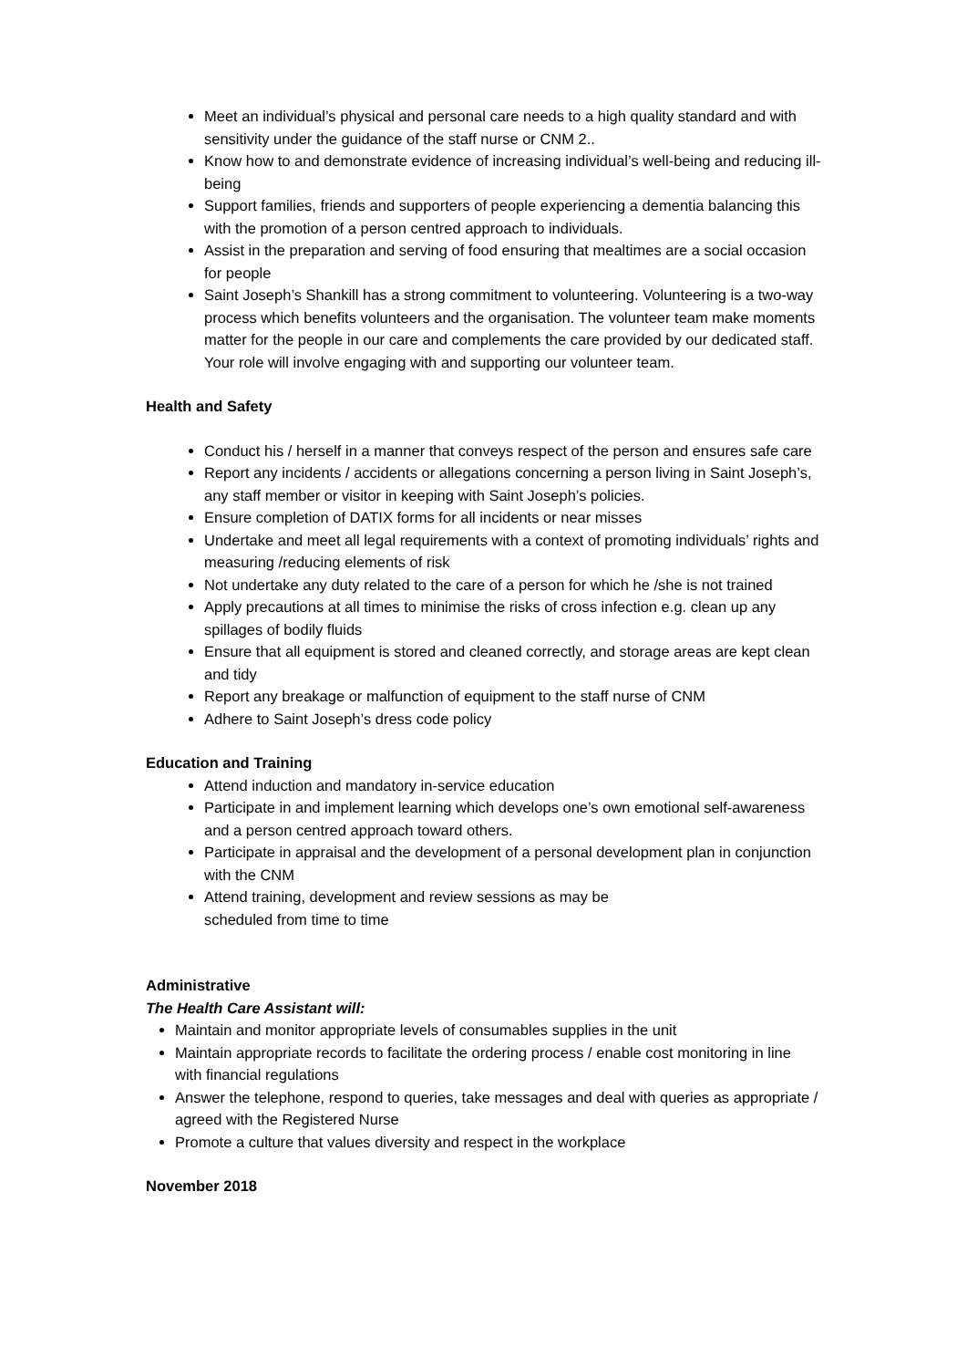Meet an individual’s physical and personal care needs to a high quality standard and with sensitivity under the guidance of the staff nurse or CNM 2..
Know how to and demonstrate evidence of increasing individual’s well-being and reducing ill-being
Support families, friends and supporters of people experiencing a dementia balancing this with the promotion of a person centred approach to individuals.
Assist in the preparation and serving of food ensuring that mealtimes are a social occasion for people
Saint Joseph’s Shankill has a strong commitment to volunteering. Volunteering is a two-way process which benefits volunteers and the organisation. The volunteer team make moments matter for the people in our care and complements the care provided by our dedicated staff. Your role will involve engaging with and supporting our volunteer team.
Health and Safety
Conduct his / herself in a manner that conveys respect of the person and ensures safe care
Report any incidents / accidents or allegations concerning a person living in Saint Joseph’s, any staff member or visitor in keeping with Saint Joseph’s policies.
Ensure completion of DATIX forms for all incidents or near misses
Undertake and meet all legal requirements with a context of promoting individuals’ rights and measuring /reducing elements of risk
Not undertake any duty related to the care of a person for which he /she is not trained
Apply precautions at all times to minimise the risks of cross infection e.g. clean up any spillages of bodily fluids
Ensure that all equipment is stored and cleaned correctly, and storage areas are kept clean and tidy
Report any breakage or malfunction of equipment to the staff nurse of CNM
Adhere to Saint Joseph’s dress code policy
Education and Training
Attend induction and mandatory in-service education
Participate in and implement learning which develops one’s own emotional self-awareness and a person centred approach toward others.
Participate in appraisal and the development of a personal development plan in conjunction with the CNM
Attend training, development and review sessions as may be
scheduled from time to time
Administrative
The Health Care Assistant will:
Maintain and monitor appropriate levels of consumables supplies in the unit
Maintain appropriate records to facilitate the ordering process / enable cost monitoring in line with financial regulations
Answer the telephone, respond to queries, take messages and deal with queries as appropriate / agreed with the Registered Nurse
Promote a culture that values diversity and respect in the workplace
November 2018